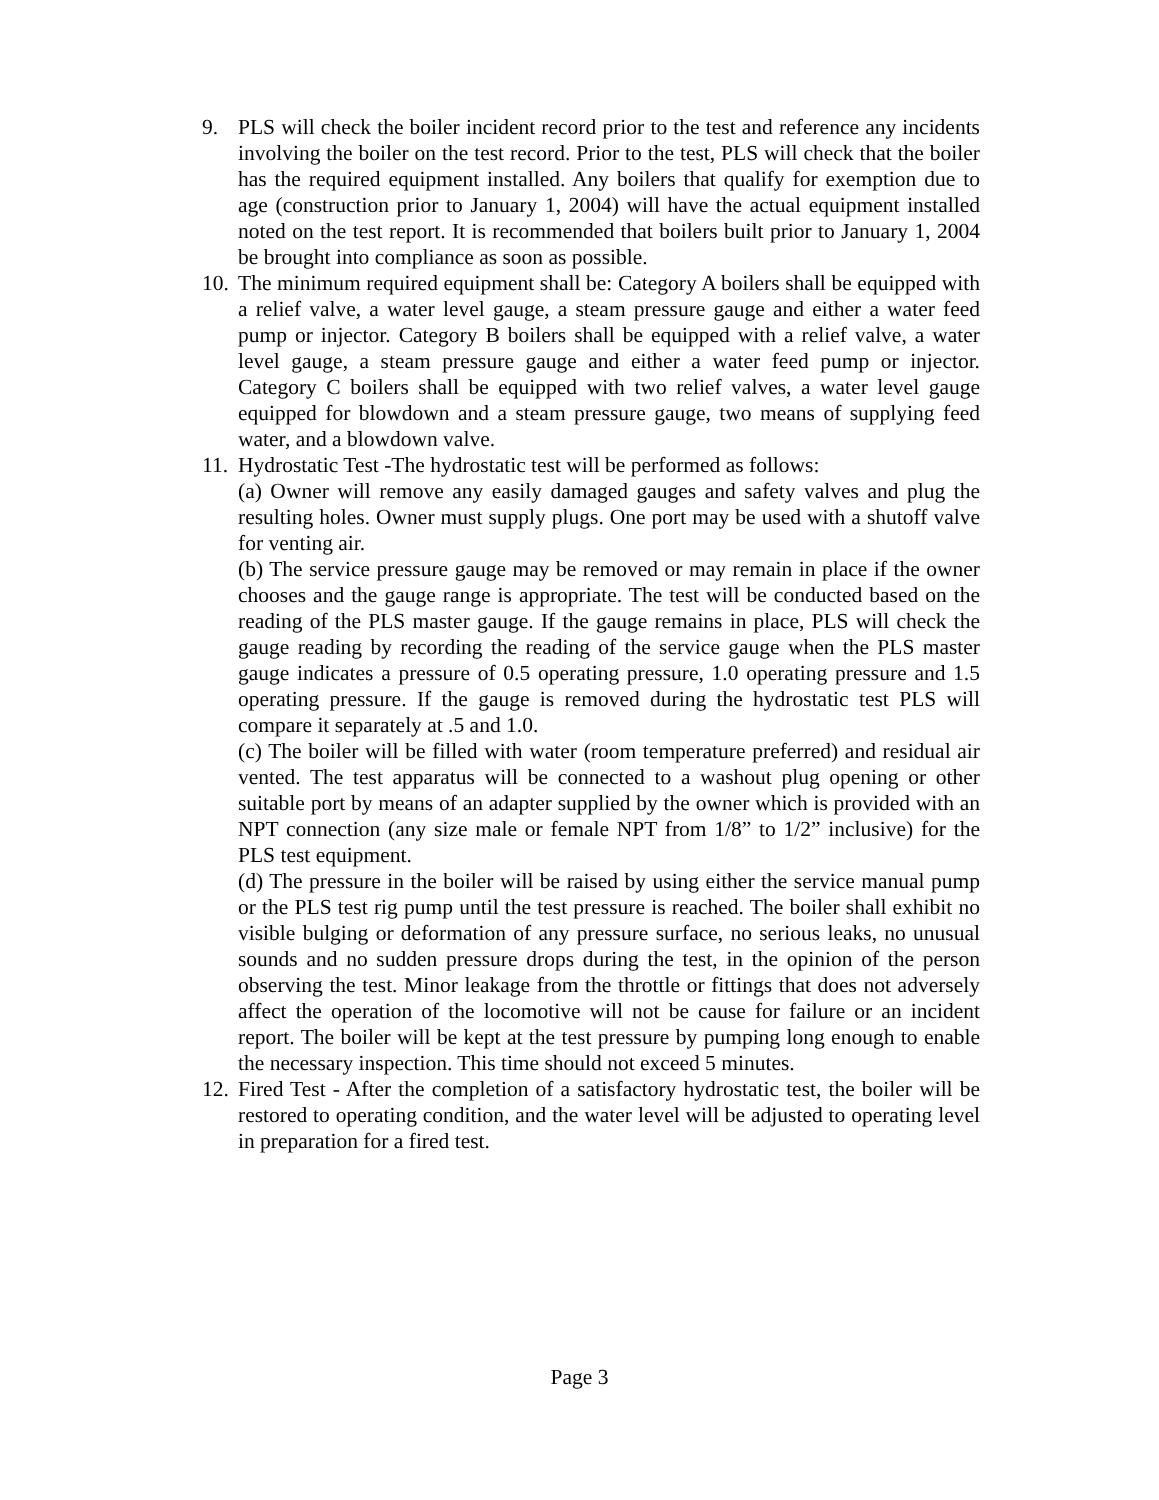9. PLS will check the boiler incident record prior to the test and reference any incidents involving the boiler on the test record. Prior to the test, PLS will check that the boiler has the required equipment installed. Any boilers that qualify for exemption due to age (construction prior to January 1, 2004) will have the actual equipment installed noted on the test report. It is recommended that boilers built prior to January 1, 2004 be brought into compliance as soon as possible.
10.
The minimum required equipment shall be: Category A boilers shall be equipped with a relief valve, a water level gauge, a steam pressure gauge and either a water feed pump or injector. Category B boilers shall be equipped with a relief valve, a water level gauge, a steam pressure gauge and either a water feed pump or injector. Category C boilers shall be equipped with two relief valves, a water level gauge equipped for blowdown and a steam pressure gauge, two means of supplying feed water, and a blowdown valve.
11.
Hydrostatic Test -The hydrostatic test will be performed as follows:
(a) Owner will remove any easily damaged gauges and safety valves and plug the resulting holes. Owner must supply plugs. One port may be used with a shutoff valve for venting air.
(b) The service pressure gauge may be removed or may remain in place if the owner chooses and the gauge range is appropriate. The test will be conducted based on the reading of the PLS master gauge. If the gauge remains in place, PLS will check the gauge reading by recording the reading of the service gauge when the PLS master gauge indicates a pressure of 0.5 operating pressure, 1.0 operating pressure and 1.5 operating pressure. If the gauge is removed during the hydrostatic test PLS will compare it separately at .5 and 1.0.
(c) The boiler will be filled with water (room temperature preferred) and residual air vented. The test apparatus will be connected to a washout plug opening or other suitable port by means of an adapter supplied by the owner which is provided with an NPT connection (any size male or female NPT from 1/8” to 1/2” inclusive) for the PLS test equipment.
(d) The pressure in the boiler will be raised by using either the service manual pump or the PLS test rig pump until the test pressure is reached. The boiler shall exhibit no visible bulging or deformation of any pressure surface, no serious leaks, no unusual sounds and no sudden pressure drops during the test, in the opinion of the person observing the test. Minor leakage from the throttle or fittings that does not adversely affect the operation of the locomotive will not be cause for failure or an incident report. The boiler will be kept at the test pressure by pumping long enough to enable the necessary inspection. This time should not exceed 5 minutes.
12.
Fired Test - After the completion of a satisfactory hydrostatic test, the boiler will be restored to operating condition, and the water level will be adjusted to operating level in preparation for a fired test.
Page 3